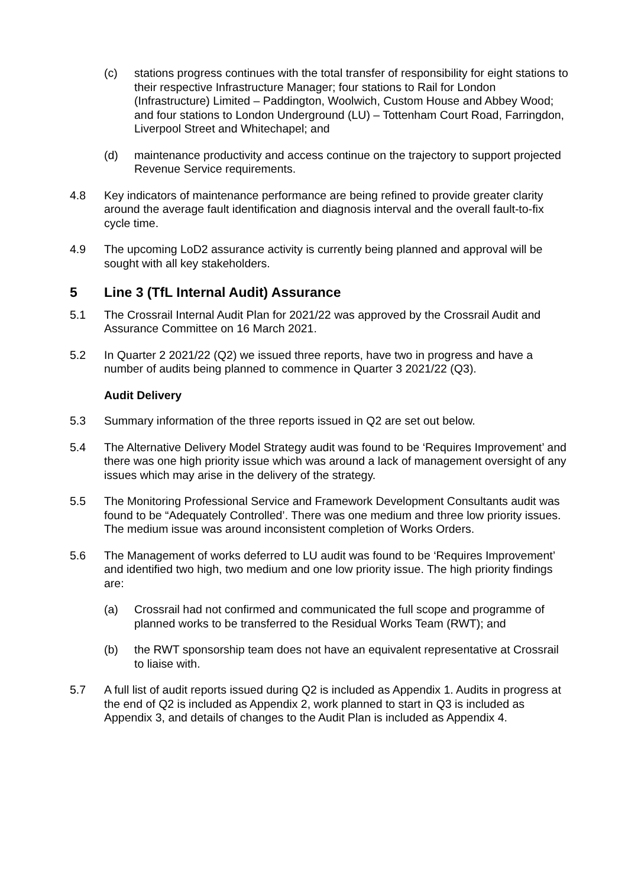(c) stations progress continues with the total transfer of responsibility for eight stations to their respective Infrastructure Manager; four stations to Rail for London (Infrastructure) Limited – Paddington, Woolwich, Custom House and Abbey Wood; and four stations to London Underground (LU) – Tottenham Court Road, Farringdon, Liverpool Street and Whitechapel; and
(d) maintenance productivity and access continue on the trajectory to support projected Revenue Service requirements.
4.8 Key indicators of maintenance performance are being refined to provide greater clarity around the average fault identification and diagnosis interval and the overall fault-to-fix cycle time.
4.9 The upcoming LoD2 assurance activity is currently being planned and approval will be sought with all key stakeholders.
5 Line 3 (TfL Internal Audit) Assurance
5.1 The Crossrail Internal Audit Plan for 2021/22 was approved by the Crossrail Audit and Assurance Committee on 16 March 2021.
5.2 In Quarter 2 2021/22 (Q2) we issued three reports, have two in progress and have a number of audits being planned to commence in Quarter 3 2021/22 (Q3).
Audit Delivery
5.3 Summary information of the three reports issued in Q2 are set out below.
5.4 The Alternative Delivery Model Strategy audit was found to be ‘Requires Improvement’ and there was one high priority issue which was around a lack of management oversight of any issues which may arise in the delivery of the strategy.
5.5 The Monitoring Professional Service and Framework Development Consultants audit was found to be “Adequately Controlled’. There was one medium and three low priority issues. The medium issue was around inconsistent completion of Works Orders.
5.6 The Management of works deferred to LU audit was found to be ‘Requires Improvement’ and identified two high, two medium and one low priority issue. The high priority findings are:
(a) Crossrail had not confirmed and communicated the full scope and programme of planned works to be transferred to the Residual Works Team (RWT); and
(b) the RWT sponsorship team does not have an equivalent representative at Crossrail to liaise with.
5.7 A full list of audit reports issued during Q2 is included as Appendix 1. Audits in progress at the end of Q2 is included as Appendix 2, work planned to start in Q3 is included as Appendix 3, and details of changes to the Audit Plan is included as Appendix 4.